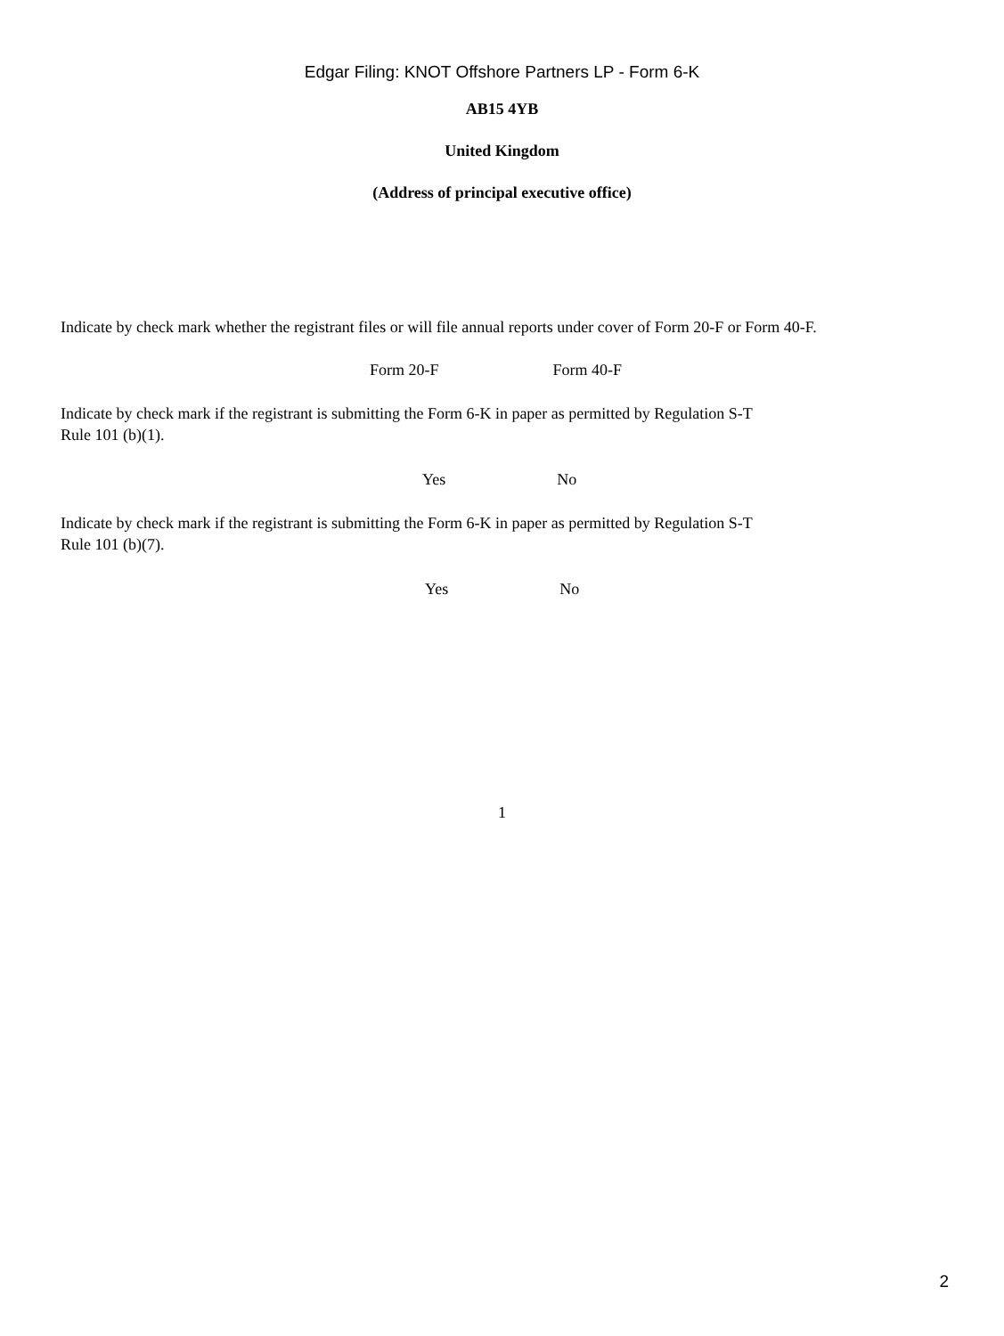Edgar Filing: KNOT Offshore Partners LP - Form 6-K
AB15 4YB
United Kingdom
(Address of principal executive office)
Indicate by check mark whether the registrant files or will file annual reports under cover of Form 20-F or Form 40-F.
Form 20-F Form 40-F
Indicate by check mark if the registrant is submitting the Form 6-K in paper as permitted by Regulation S-T
Rule 101 (b)(1).
Yes No
Indicate by check mark if the registrant is submitting the Form 6-K in paper as permitted by Regulation S-T
Rule 101 (b)(7).
Yes No
1
2